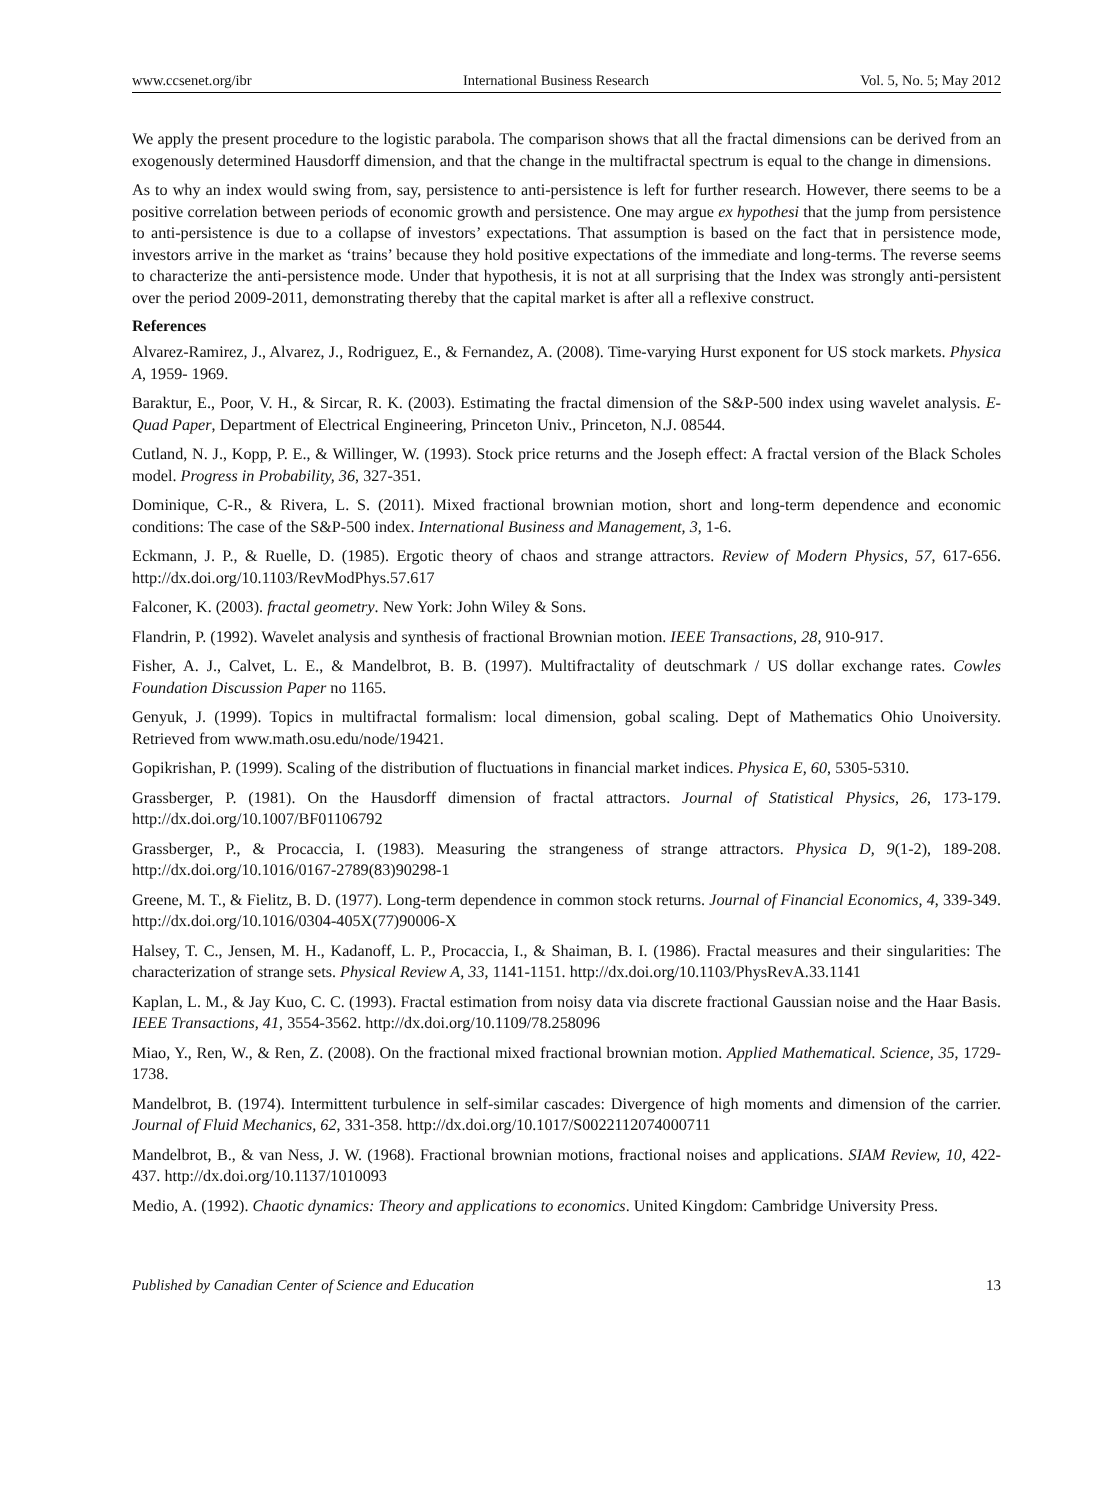www.ccsenet.org/ibr International Business Research Vol. 5, No. 5; May 2012
We apply the present procedure to the logistic parabola. The comparison shows that all the fractal dimensions can be derived from an exogenously determined Hausdorff dimension, and that the change in the multifractal spectrum is equal to the change in dimensions.
As to why an index would swing from, say, persistence to anti-persistence is left for further research. However, there seems to be a positive correlation between periods of economic growth and persistence. One may argue ex hypothesi that the jump from persistence to anti-persistence is due to a collapse of investors’ expectations. That assumption is based on the fact that in persistence mode, investors arrive in the market as ‘trains’ because they hold positive expectations of the immediate and long-terms. The reverse seems to characterize the anti-persistence mode. Under that hypothesis, it is not at all surprising that the Index was strongly anti-persistent over the period 2009-2011, demonstrating thereby that the capital market is after all a reflexive construct.
References
Alvarez-Ramirez, J., Alvarez, J., Rodriguez, E., & Fernandez, A. (2008). Time-varying Hurst exponent for US stock markets. Physica A, 1959- 1969.
Baraktur, E., Poor, V. H., & Sircar, R. K. (2003). Estimating the fractal dimension of the S&P-500 index using wavelet analysis. E-Quad Paper, Department of Electrical Engineering, Princeton Univ., Princeton, N.J. 08544.
Cutland, N. J., Kopp, P. E., & Willinger, W. (1993). Stock price returns and the Joseph effect: A fractal version of the Black Scholes model. Progress in Probability, 36, 327-351.
Dominique, C-R., & Rivera, L. S. (2011). Mixed fractional brownian motion, short and long-term dependence and economic conditions: The case of the S&P-500 index. International Business and Management, 3, 1-6.
Eckmann, J. P., & Ruelle, D. (1985). Ergotic theory of chaos and strange attractors. Review of Modern Physics, 57, 617-656. http://dx.doi.org/10.1103/RevModPhys.57.617
Falconer, K. (2003). fractal geometry. New York: John Wiley & Sons.
Flandrin, P. (1992). Wavelet analysis and synthesis of fractional Brownian motion. IEEE Transactions, 28, 910-917.
Fisher, A. J., Calvet, L. E., & Mandelbrot, B. B. (1997). Multifractality of deutschmark / US dollar exchange rates. Cowles Foundation Discussion Paper no 1165.
Genyuk, J. (1999). Topics in multifractal formalism: local dimension, gobal scaling. Dept of Mathematics Ohio Unoiversity. Retrieved from www.math.osu.edu/node/19421.
Gopikrishan, P. (1999). Scaling of the distribution of fluctuations in financial market indices. Physica E, 60, 5305-5310.
Grassberger, P. (1981). On the Hausdorff dimension of fractal attractors. Journal of Statistical Physics, 26, 173-179. http://dx.doi.org/10.1007/BF01106792
Grassberger, P., & Procaccia, I. (1983). Measuring the strangeness of strange attractors. Physica D, 9(1-2), 189-208. http://dx.doi.org/10.1016/0167-2789(83)90298-1
Greene, M. T., & Fielitz, B. D. (1977). Long-term dependence in common stock returns. Journal of Financial Economics, 4, 339-349. http://dx.doi.org/10.1016/0304-405X(77)90006-X
Halsey, T. C., Jensen, M. H., Kadanoff, L. P., Procaccia, I., & Shaiman, B. I. (1986). Fractal measures and their singularities: The characterization of strange sets. Physical Review A, 33, 1141-1151. http://dx.doi.org/10.1103/PhysRevA.33.1141
Kaplan, L. M., & Jay Kuo, C. C. (1993). Fractal estimation from noisy data via discrete fractional Gaussian noise and the Haar Basis. IEEE Transactions, 41, 3554-3562. http://dx.doi.org/10.1109/78.258096
Miao, Y., Ren, W., & Ren, Z. (2008). On the fractional mixed fractional brownian motion. Applied Mathematical. Science, 35, 1729-1738.
Mandelbrot, B. (1974). Intermittent turbulence in self-similar cascades: Divergence of high moments and dimension of the carrier. Journal of Fluid Mechanics, 62, 331-358. http://dx.doi.org/10.1017/S0022112074000711
Mandelbrot, B., & van Ness, J. W. (1968). Fractional brownian motions, fractional noises and applications. SIAM Review, 10, 422-437. http://dx.doi.org/10.1137/1010093
Medio, A. (1992). Chaotic dynamics: Theory and applications to economics. United Kingdom: Cambridge University Press.
Published by Canadian Center of Science and Education 13